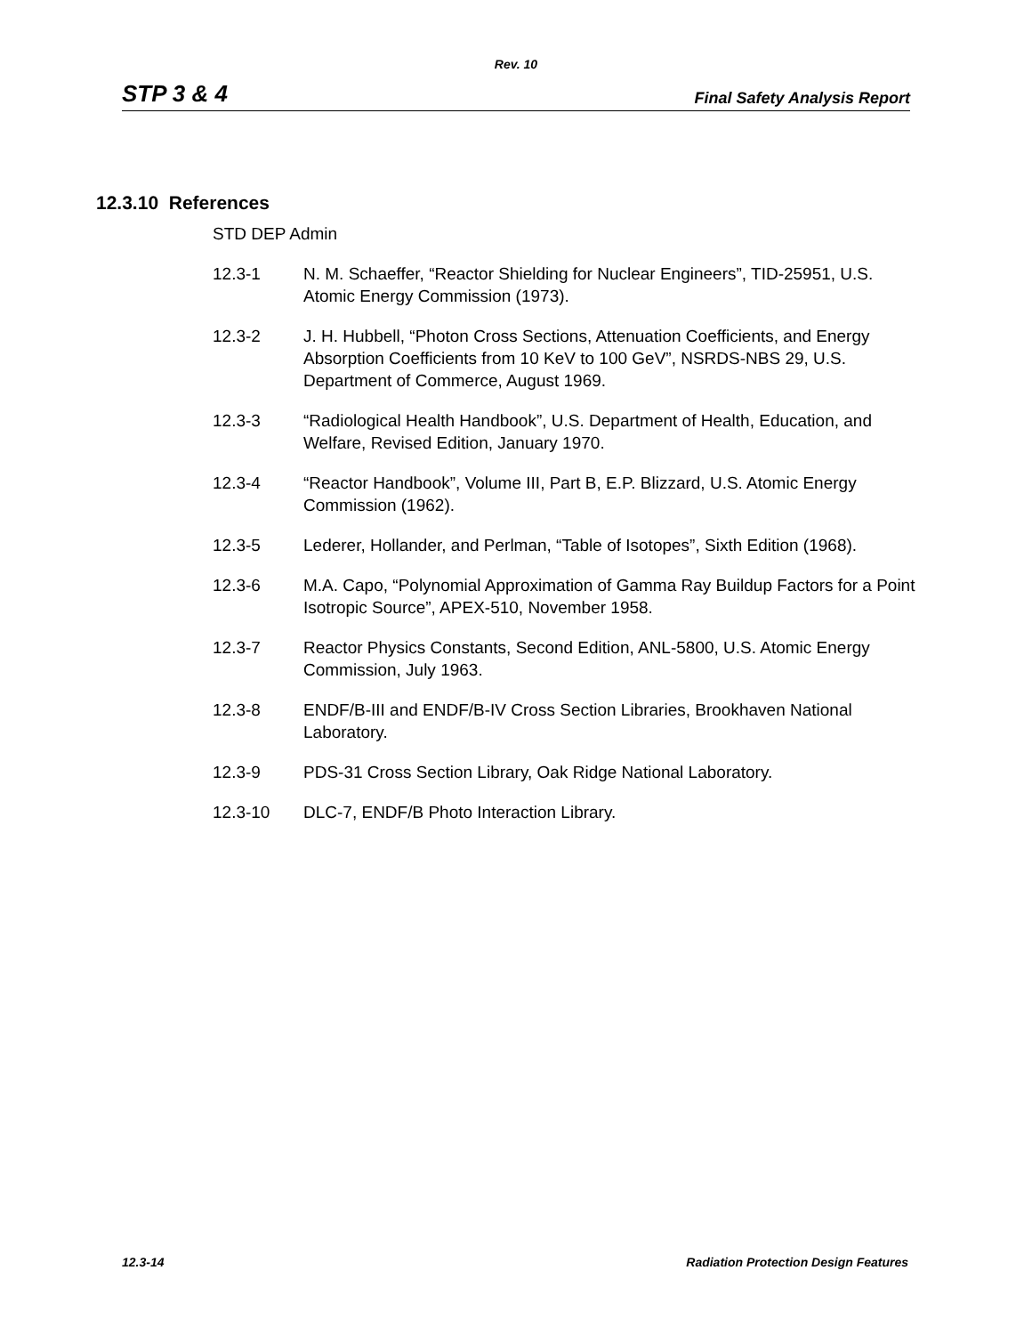Rev. 10
STP 3 & 4 Final Safety Analysis Report
12.3.10 References
STD DEP Admin
12.3-1 N. M. Schaeffer, “Reactor Shielding for Nuclear Engineers”, TID-25951, U.S. Atomic Energy Commission (1973).
12.3-2 J. H. Hubbell, “Photon Cross Sections, Attenuation Coefficients, and Energy Absorption Coefficients from 10 KeV to 100 GeV”, NSRDS-NBS 29, U.S. Department of Commerce, August 1969.
12.3-3 “Radiological Health Handbook”, U.S. Department of Health, Education, and Welfare, Revised Edition, January 1970.
12.3-4 “Reactor Handbook”, Volume III, Part B, E.P. Blizzard, U.S. Atomic Energy Commission (1962).
12.3-5 Lederer, Hollander, and Perlman, “Table of Isotopes”, Sixth Edition (1968).
12.3-6 M.A. Capo, “Polynomial Approximation of Gamma Ray Buildup Factors for a Point Isotropic Source”, APEX-510, November 1958.
12.3-7 Reactor Physics Constants, Second Edition, ANL-5800, U.S. Atomic Energy Commission, July 1963.
12.3-8 ENDF/B-III and ENDF/B-IV Cross Section Libraries, Brookhaven National Laboratory.
12.3-9 PDS-31 Cross Section Library, Oak Ridge National Laboratory.
12.3-10 DLC-7, ENDF/B Photo Interaction Library.
12.3-14 Radiation Protection Design Features